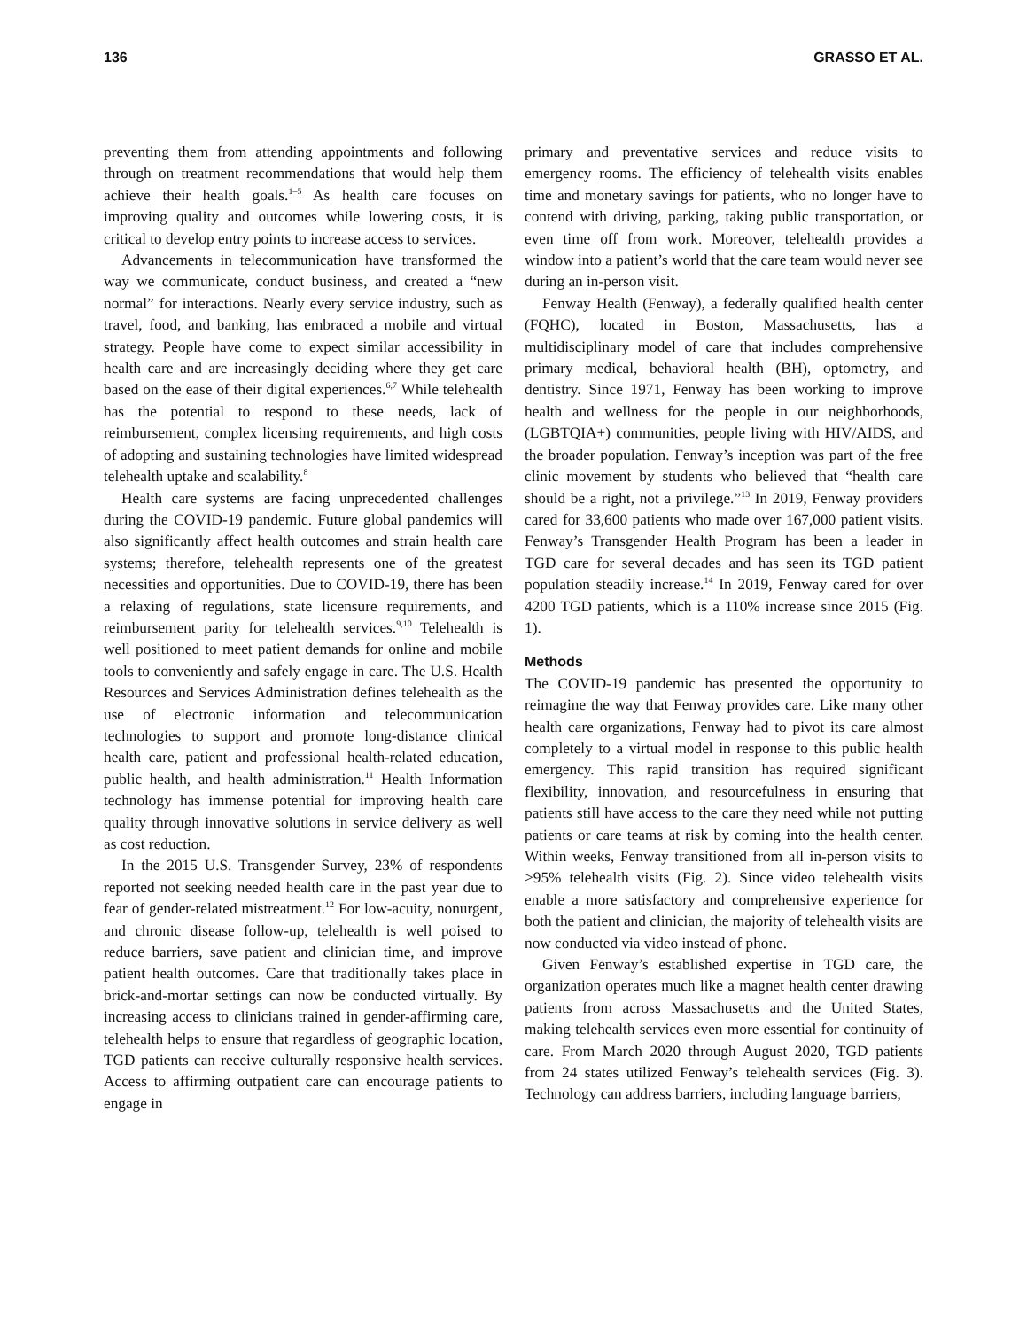136 GRASSO ET AL.
preventing them from attending appointments and following through on treatment recommendations that would help them achieve their health goals.<sup>1–5</sup> As health care focuses on improving quality and outcomes while lowering costs, it is critical to develop entry points to increase access to services.
Advancements in telecommunication have transformed the way we communicate, conduct business, and created a “new normal” for interactions. Nearly every service industry, such as travel, food, and banking, has embraced a mobile and virtual strategy. People have come to expect similar accessibility in health care and are increasingly deciding where they get care based on the ease of their digital experiences.<sup>6,7</sup> While telehealth has the potential to respond to these needs, lack of reimbursement, complex licensing requirements, and high costs of adopting and sustaining technologies have limited widespread telehealth uptake and scalability.<sup>8</sup>
Health care systems are facing unprecedented challenges during the COVID-19 pandemic. Future global pandemics will also significantly affect health outcomes and strain health care systems; therefore, telehealth represents one of the greatest necessities and opportunities. Due to COVID-19, there has been a relaxing of regulations, state licensure requirements, and reimbursement parity for telehealth services.<sup>9,10</sup> Telehealth is well positioned to meet patient demands for online and mobile tools to conveniently and safely engage in care. The U.S. Health Resources and Services Administration defines telehealth as the use of electronic information and telecommunication technologies to support and promote long-distance clinical health care, patient and professional health-related education, public health, and health administration.<sup>11</sup> Health Information technology has immense potential for improving health care quality through innovative solutions in service delivery as well as cost reduction.
In the 2015 U.S. Transgender Survey, 23% of respondents reported not seeking needed health care in the past year due to fear of gender-related mistreatment.<sup>12</sup> For low-acuity, nonurgent, and chronic disease follow-up, telehealth is well poised to reduce barriers, save patient and clinician time, and improve patient health outcomes. Care that traditionally takes place in brick-and-mortar settings can now be conducted virtually. By increasing access to clinicians trained in gender-affirming care, telehealth helps to ensure that regardless of geographic location, TGD patients can receive culturally responsive health services. Access to affirming outpatient care can encourage patients to engage in
primary and preventative services and reduce visits to emergency rooms. The efficiency of telehealth visits enables time and monetary savings for patients, who no longer have to contend with driving, parking, taking public transportation, or even time off from work. Moreover, telehealth provides a window into a patient’s world that the care team would never see during an in-person visit.
Fenway Health (Fenway), a federally qualified health center (FQHC), located in Boston, Massachusetts, has a multidisciplinary model of care that includes comprehensive primary medical, behavioral health (BH), optometry, and dentistry. Since 1971, Fenway has been working to improve health and wellness for the people in our neighborhoods, (LGBTQIA+) communities, people living with HIV/AIDS, and the broader population. Fenway’s inception was part of the free clinic movement by students who believed that “health care should be a right, not a privilege.”<sup>13</sup> In 2019, Fenway providers cared for 33,600 patients who made over 167,000 patient visits. Fenway’s Transgender Health Program has been a leader in TGD care for several decades and has seen its TGD patient population steadily increase.<sup>14</sup> In 2019, Fenway cared for over 4200 TGD patients, which is a 110% increase since 2015 (Fig. 1).
Methods
The COVID-19 pandemic has presented the opportunity to reimagine the way that Fenway provides care. Like many other health care organizations, Fenway had to pivot its care almost completely to a virtual model in response to this public health emergency. This rapid transition has required significant flexibility, innovation, and resourcefulness in ensuring that patients still have access to the care they need while not putting patients or care teams at risk by coming into the health center. Within weeks, Fenway transitioned from all in-person visits to >95% telehealth visits (Fig. 2). Since video telehealth visits enable a more satisfactory and comprehensive experience for both the patient and clinician, the majority of telehealth visits are now conducted via video instead of phone.
Given Fenway’s established expertise in TGD care, the organization operates much like a magnet health center drawing patients from across Massachusetts and the United States, making telehealth services even more essential for continuity of care. From March 2020 through August 2020, TGD patients from 24 states utilized Fenway’s telehealth services (Fig. 3). Technology can address barriers, including language barriers,